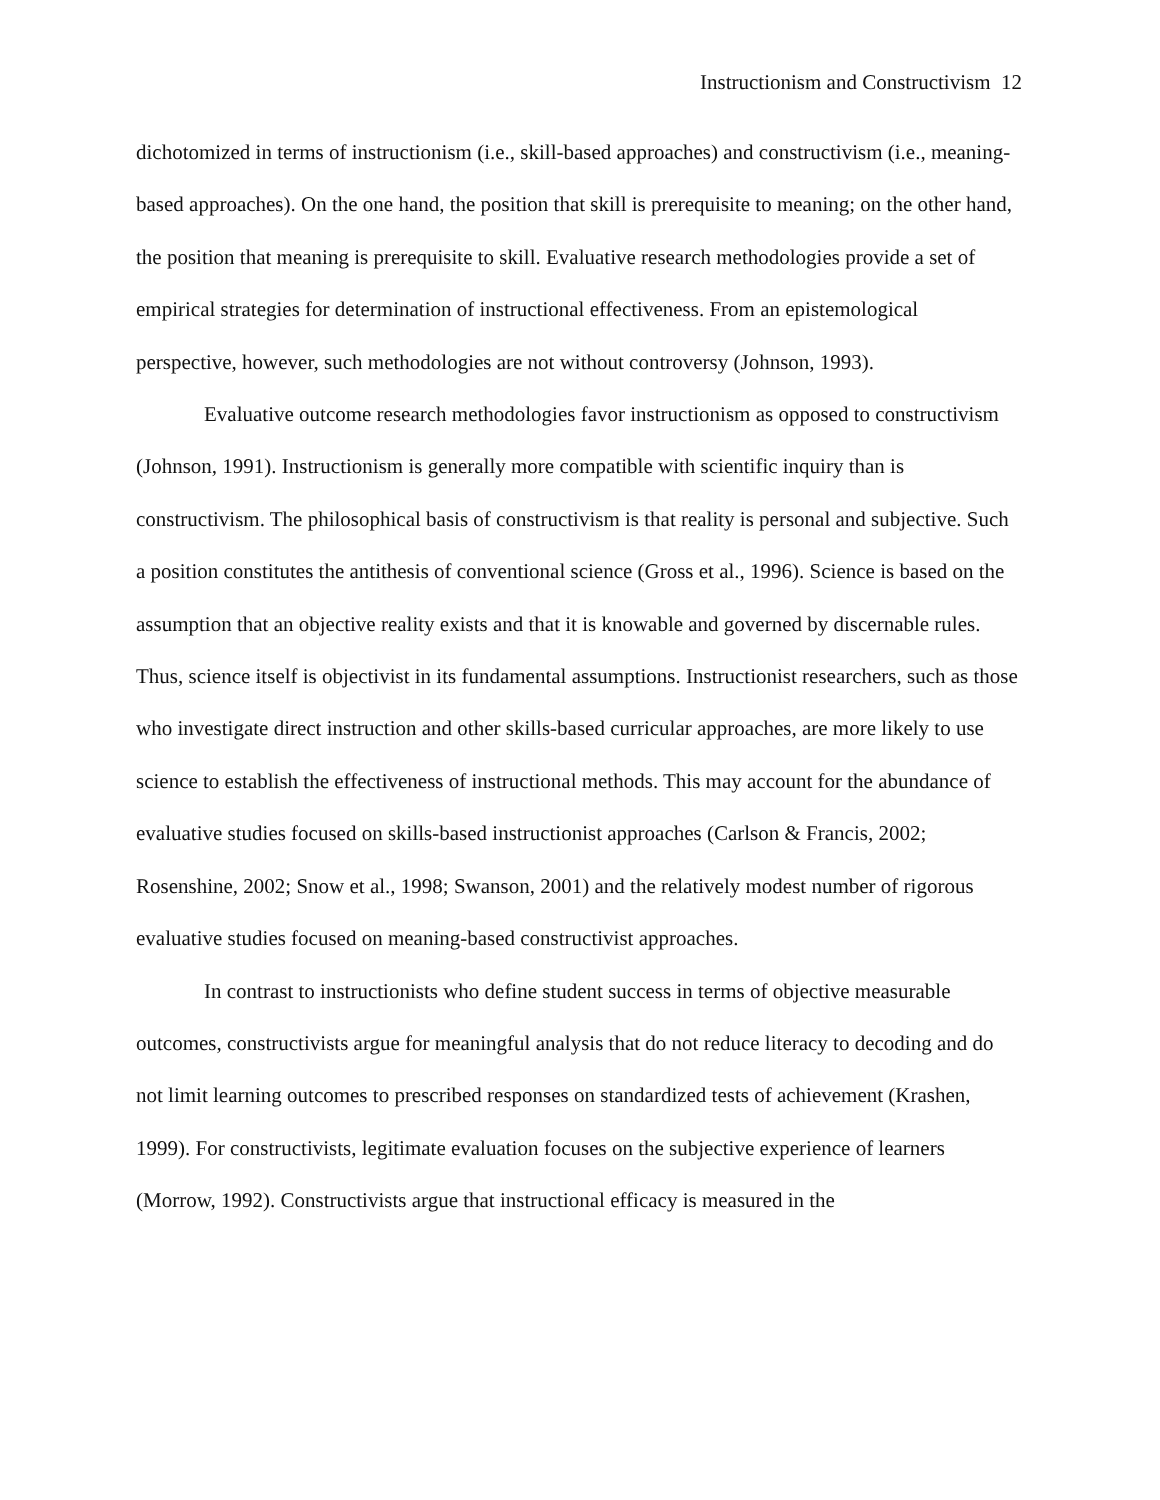Instructionism and Constructivism 12
dichotomized in terms of instructionism (i.e., skill-based approaches) and constructivism (i.e., meaning-based approaches). On the one hand, the position that skill is prerequisite to meaning; on the other hand, the position that meaning is prerequisite to skill. Evaluative research methodologies provide a set of empirical strategies for determination of instructional effectiveness. From an epistemological perspective, however, such methodologies are not without controversy (Johnson, 1993).
Evaluative outcome research methodologies favor instructionism as opposed to constructivism (Johnson, 1991). Instructionism is generally more compatible with scientific inquiry than is constructivism. The philosophical basis of constructivism is that reality is personal and subjective. Such a position constitutes the antithesis of conventional science (Gross et al., 1996). Science is based on the assumption that an objective reality exists and that it is knowable and governed by discernable rules. Thus, science itself is objectivist in its fundamental assumptions. Instructionist researchers, such as those who investigate direct instruction and other skills-based curricular approaches, are more likely to use science to establish the effectiveness of instructional methods. This may account for the abundance of evaluative studies focused on skills-based instructionist approaches (Carlson & Francis, 2002; Rosenshine, 2002; Snow et al., 1998; Swanson, 2001) and the relatively modest number of rigorous evaluative studies focused on meaning-based constructivist approaches.
In contrast to instructionists who define student success in terms of objective measurable outcomes, constructivists argue for meaningful analysis that do not reduce literacy to decoding and do not limit learning outcomes to prescribed responses on standardized tests of achievement (Krashen, 1999). For constructivists, legitimate evaluation focuses on the subjective experience of learners (Morrow, 1992). Constructivists argue that instructional efficacy is measured in the